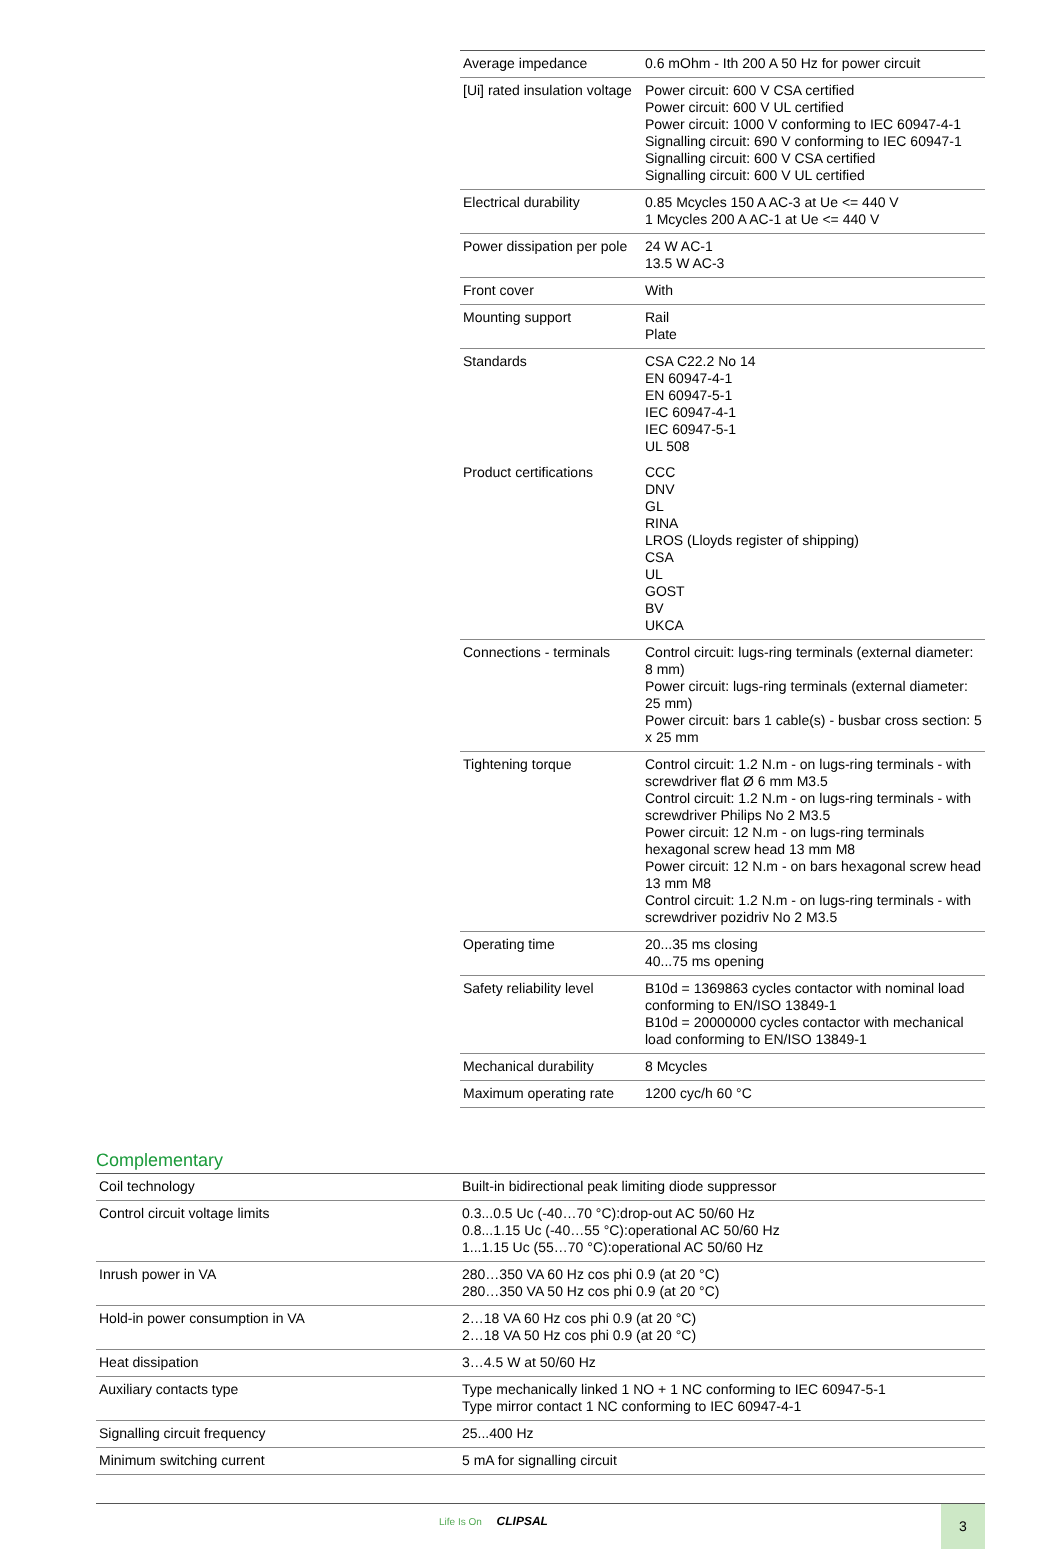| Average impedance | 0.6 mOhm - Ith 200 A 50 Hz for power circuit |
| [Ui] rated insulation voltage | Power circuit: 600 V CSA certified Power circuit: 600 V UL certified Power circuit: 1000 V conforming to IEC 60947-4-1 Signalling circuit: 690 V conforming to IEC 60947-1 Signalling circuit: 600 V CSA certified Signalling circuit: 600 V UL certified |
| Electrical durability | 0.85 Mcycles 150 A AC-3 at Ue <= 440 V 1 Mcycles 200 A AC-1 at Ue <= 440 V |
| Power dissipation per pole | 24 W AC-1 13.5 W AC-3 |
| Front cover | With |
| Mounting support | Rail Plate |
| Standards | CSA C22.2 No 14 EN 60947-4-1 EN 60947-5-1 IEC 60947-4-1 IEC 60947-5-1 UL 508 |
| Product certifications | CCC DNV GL RINA LROS (Lloyds register of shipping) CSA UL GOST BV UKCA |
| Connections - terminals | Control circuit: lugs-ring terminals (external diameter: 8 mm) Power circuit: lugs-ring terminals (external diameter: 25 mm) Power circuit: bars 1 cable(s) - busbar cross section: 5 x 25 mm |
| Tightening torque | Control circuit: 1.2 N.m - on lugs-ring terminals - with screwdriver flat Ø 6 mm M3.5 Control circuit: 1.2 N.m - on lugs-ring terminals - with screwdriver Philips No 2 M3.5 Power circuit: 12 N.m - on lugs-ring terminals hexagonal screw head 13 mm M8 Power circuit: 12 N.m - on bars hexagonal screw head 13 mm M8 Control circuit: 1.2 N.m - on lugs-ring terminals - with screwdriver pozidriv No 2 M3.5 |
| Operating time | 20...35 ms closing 40...75 ms opening |
| Safety reliability level | B10d = 1369863 cycles contactor with nominal load conforming to EN/ISO 13849-1 B10d = 20000000 cycles contactor with mechanical load conforming to EN/ISO 13849-1 |
| Mechanical durability | 8 Mcycles |
| Maximum operating rate | 1200 cyc/h 60 °C |
Complementary
| Coil technology | Built-in bidirectional peak limiting diode suppressor |
| Control circuit voltage limits | 0.3...0.5 Uc (-40…70 °C):drop-out AC 50/60 Hz 0.8...1.15 Uc (-40…55 °C):operational AC 50/60 Hz 1...1.15 Uc (55…70 °C):operational AC 50/60 Hz |
| Inrush power in VA | 280…350 VA 60 Hz cos phi 0.9 (at 20 °C) 280…350 VA 50 Hz cos phi 0.9 (at 20 °C) |
| Hold-in power consumption in VA | 2…18 VA 60 Hz cos phi 0.9 (at 20 °C) 2…18 VA 50 Hz cos phi 0.9 (at 20 °C) |
| Heat dissipation | 3…4.5 W at 50/60 Hz |
| Auxiliary contacts type | Type mechanically linked 1 NO + 1 NC conforming to IEC 60947-5-1 Type mirror contact 1 NC conforming to IEC 60947-4-1 |
| Signalling circuit frequency | 25...400 Hz |
| Minimum switching current | 5 mA for signalling circuit |
Life Is On CLIPSAL 3